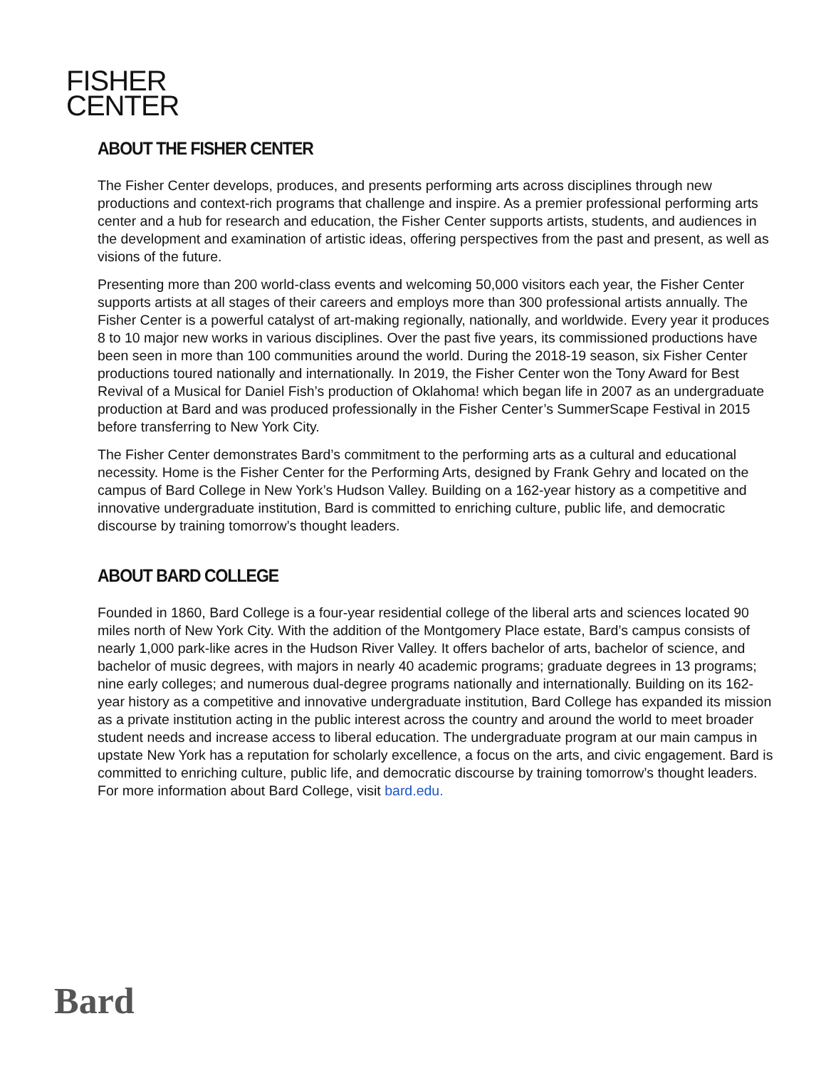FISHER
CENTER
ABOUT THE FISHER CENTER
The Fisher Center develops, produces, and presents performing arts across disciplines through new productions and context-rich programs that challenge and inspire. As a premier professional performing arts center and a hub for research and education, the Fisher Center supports artists, students, and audiences in the development and examination of artistic ideas, offering perspectives from the past and present, as well as visions of the future.
Presenting more than 200 world-class events and welcoming 50,000 visitors each year, the Fisher Center supports artists at all stages of their careers and employs more than 300 professional artists annually. The Fisher Center is a powerful catalyst of art-making regionally, nationally, and worldwide. Every year it produces 8 to 10 major new works in various disciplines. Over the past five years, its commissioned productions have been seen in more than 100 communities around the world. During the 2018-19 season, six Fisher Center productions toured nationally and internationally. In 2019, the Fisher Center won the Tony Award for Best Revival of a Musical for Daniel Fish’s production of Oklahoma! which began life in 2007 as an undergraduate production at Bard and was produced professionally in the Fisher Center’s SummerScape Festival in 2015 before transferring to New York City.
The Fisher Center demonstrates Bard’s commitment to the performing arts as a cultural and educational necessity. Home is the Fisher Center for the Performing Arts, designed by Frank Gehry and located on the campus of Bard College in New York’s Hudson Valley. Building on a 162-year history as a competitive and innovative undergraduate institution, Bard is committed to enriching culture, public life, and democratic discourse by training tomorrow’s thought leaders.
ABOUT BARD COLLEGE
Founded in 1860, Bard College is a four-year residential college of the liberal arts and sciences located 90 miles north of New York City. With the addition of the Montgomery Place estate, Bard’s campus consists of nearly 1,000 park-like acres in the Hudson River Valley. It offers bachelor of arts, bachelor of science, and bachelor of music degrees, with majors in nearly 40 academic programs; graduate degrees in 13 programs; nine early colleges; and numerous dual-degree programs nationally and internationally. Building on its 162-year history as a competitive and innovative undergraduate institution, Bard College has expanded its mission as a private institution acting in the public interest across the country and around the world to meet broader student needs and increase access to liberal education. The undergraduate program at our main campus in upstate New York has a reputation for scholarly excellence, a focus on the arts, and civic engagement. Bard is committed to enriching culture, public life, and democratic discourse by training tomorrow’s thought leaders. For more information about Bard College, visit bard.edu.
Bard